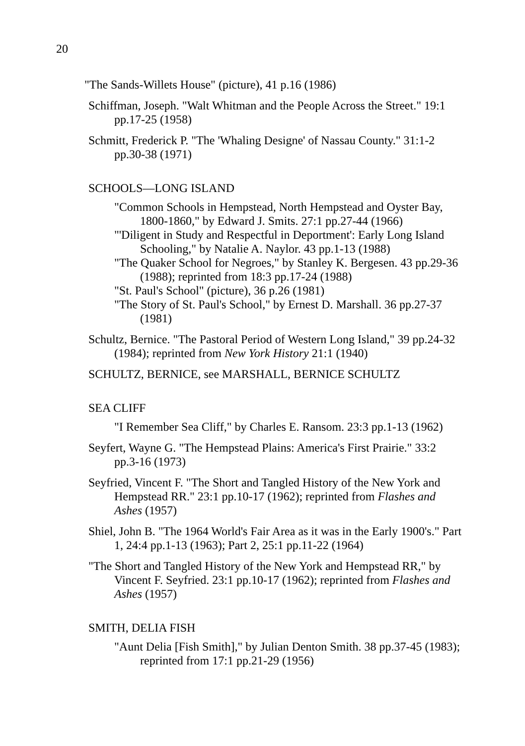20
"The Sands-Willets House" (picture), 41 p.16 (1986)
Schiffman, Joseph. "Walt Whitman and the People Across the Street." 19:1 pp.17-25 (1958)
Schmitt, Frederick P. "The 'Whaling Designe' of Nassau County." 31:1-2 pp.30-38 (1971)
SCHOOLS—LONG ISLAND
"Common Schools in Hempstead, North Hempstead and Oyster Bay, 1800-1860," by Edward J. Smits. 27:1 pp.27-44 (1966)
"'Diligent in Study and Respectful in Deportment': Early Long Island Schooling," by Natalie A. Naylor. 43 pp.1-13 (1988)
"The Quaker School for Negroes," by Stanley K. Bergesen. 43 pp.29-36 (1988); reprinted from 18:3 pp.17-24 (1988)
"St. Paul's School" (picture), 36 p.26 (1981)
"The Story of St. Paul's School," by Ernest D. Marshall. 36 pp.27-37 (1981)
Schultz, Bernice. "The Pastoral Period of Western Long Island," 39 pp.24-32 (1984); reprinted from New York History 21:1 (1940)
SCHULTZ, BERNICE, see MARSHALL, BERNICE SCHULTZ
SEA CLIFF
"I Remember Sea Cliff," by Charles E. Ransom. 23:3 pp.1-13 (1962)
Seyfert, Wayne G. "The Hempstead Plains: America's First Prairie." 33:2 pp.3-16 (1973)
Seyfried, Vincent F. "The Short and Tangled History of the New York and Hempstead RR." 23:1 pp.10-17 (1962); reprinted from Flashes and Ashes (1957)
Shiel, John B. "The 1964 World's Fair Area as it was in the Early 1900's." Part 1, 24:4 pp.1-13 (1963); Part 2, 25:1 pp.11-22 (1964)
"The Short and Tangled History of the New York and Hempstead RR," by Vincent F. Seyfried. 23:1 pp.10-17 (1962); reprinted from Flashes and Ashes (1957)
SMITH, DELIA FISH
"Aunt Delia [Fish Smith]," by Julian Denton Smith. 38 pp.37-45 (1983); reprinted from 17:1 pp.21-29 (1956)